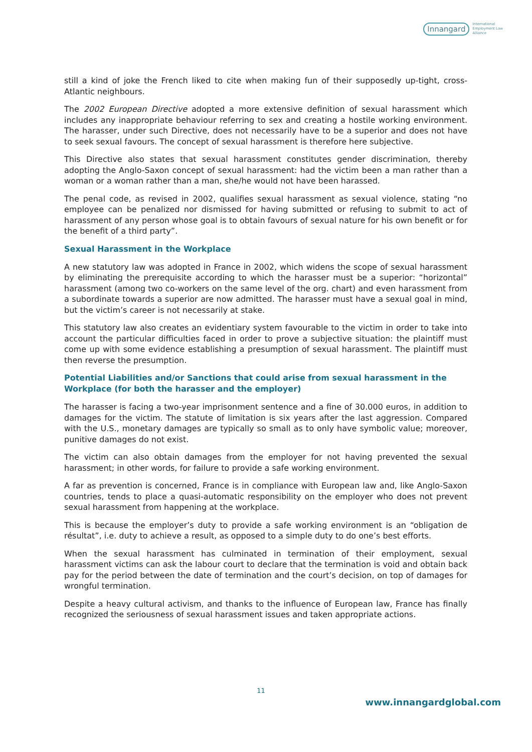Innangard International
Employment Law
Alliance
still a kind of joke the French liked to cite when making fun of their supposedly up-tight, cross-Atlantic neighbours.
The 2002 European Directive adopted a more extensive definition of sexual harassment which includes any inappropriate behaviour referring to sex and creating a hostile working environment. The harasser, under such Directive, does not necessarily have to be a superior and does not have to seek sexual favours. The concept of sexual harassment is therefore here subjective.
This Directive also states that sexual harassment constitutes gender discrimination, thereby adopting the Anglo-Saxon concept of sexual harassment: had the victim been a man rather than a woman or a woman rather than a man, she/he would not have been harassed.
The penal code, as revised in 2002, qualifies sexual harassment as sexual violence, stating “no employee can be penalized nor dismissed for having submitted or refusing to submit to act of harassment of any person whose goal is to obtain favours of sexual nature for his own benefit or for the benefit of a third party”.
Sexual Harassment in the Workplace
A new statutory law was adopted in France in 2002, which widens the scope of sexual harassment by eliminating the prerequisite according to which the harasser must be a superior: “horizontal” harassment (among two co-workers on the same level of the org. chart) and even harassment from a subordinate towards a superior are now admitted. The harasser must have a sexual goal in mind, but the victim’s career is not necessarily at stake.
This statutory law also creates an evidentiary system favourable to the victim in order to take into account the particular difficulties faced in order to prove a subjective situation: the plaintiff must come up with some evidence establishing a presumption of sexual harassment. The plaintiff must then reverse the presumption.
Potential Liabilities and/or Sanctions that could arise from sexual harassment in the Workplace (for both the harasser and the employer)
The harasser is facing a two-year imprisonment sentence and a fine of 30.000 euros, in addition to damages for the victim. The statute of limitation is six years after the last aggression. Compared with the U.S., monetary damages are typically so small as to only have symbolic value; moreover, punitive damages do not exist.
The victim can also obtain damages from the employer for not having prevented the sexual harassment; in other words, for failure to provide a safe working environment.
A far as prevention is concerned, France is in compliance with European law and, like Anglo-Saxon countries, tends to place a quasi-automatic responsibility on the employer who does not prevent sexual harassment from happening at the workplace.
This is because the employer’s duty to provide a safe working environment is an “obligation de résultat”, i.e. duty to achieve a result, as opposed to a simple duty to do one’s best efforts.
When the sexual harassment has culminated in termination of their employment, sexual harassment victims can ask the labour court to declare that the termination is void and obtain back pay for the period between the date of termination and the court’s decision, on top of damages for wrongful termination.
Despite a heavy cultural activism, and thanks to the influence of European law, France has finally recognized the seriousness of sexual harassment issues and taken appropriate actions.
11
www.innangardglobal.com